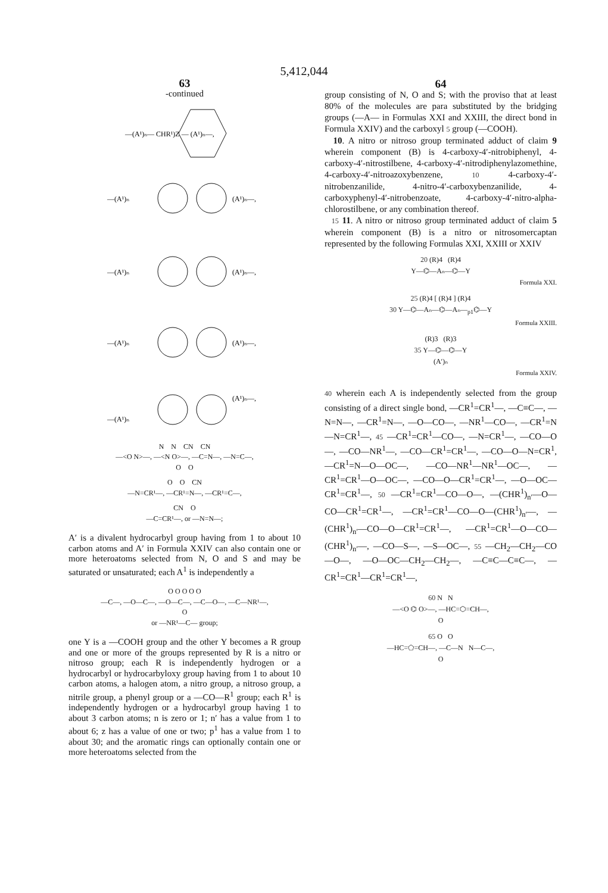5,412,044
63
-continued
—(A¹)ₙ— CHR¹)Z — (A¹)ₙ—,
—(A¹)ₙ
(A¹)ₙ—,
—(A¹)ₙ
(A¹)ₙ—,
—(A¹)ₙ
(A¹)ₙ—,
—(A¹)ₙ
(A¹)ₙ—,
N N CN CN
—<O N>—, —<N O>—, —C=N—, —N=C—,
O O
O O CN
—N=CR¹—, —CR¹=N—, —CR¹=C—,
CN O
—C=CR¹—, or —N=N—;
A′ is a divalent hydrocarbyl group having from 1 to about 10 carbon atoms and A′ in Formula XXIV can also contain one or more heteroatoms selected from N, O and S and may be saturated or unsaturated; each A<sup>1</sup> is independently a
O O O O O
—C—, —O—C—, —O—C—, —C—O—, —C—NR¹—,
O
or —NR¹—C— group;
one Y is a —COOH group and the other Y becomes a R group and one or more of the groups represented by R is a nitro or nitroso group; each R is independently hydrogen or a hydrocarbyl or hydrocarbyloxy group having from 1 to about 10 carbon atoms, a halogen atom, a nitro group, a nitroso group, a nitrile group, a phenyl group or a —CO—R<sup>1</sup> group; each R<sup>1</sup> is independently hydrogen or a hydrocarbyl group having 1 to about 3 carbon atoms; n is zero or 1; n′ has a value from 1 to about 6; z has a value of one or two; p<sup>1</sup> has a value from 1 to about 30; and the aromatic rings can optionally contain one or more heteroatoms selected from the
64
group consisting of N, O and S; with the proviso that at least 80% of the molecules are para substituted by the bridging groups (—A— in Formulas XXI and XXIII, the direct bond in Formula XXIV) and the carboxyl 5 group (—COOH).
10. A nitro or nitroso group terminated adduct of claim 9 wherein component (B) is 4-carboxy-4′-nitrobiphenyl, 4-carboxy-4′-nitrostilbene, 4-carboxy-4′-nitrodiphenylazomethine, 4-carboxy-4′-nitroazoxybenzene, 10 4-carboxy-4′-nitrobenzanilide, 4-nitro-4′-carboxybenzanilide, 4-carboxyphenyl-4′-nitrobenzoate, 4-carboxy-4′-nitro-alpha-chlorostilbene, or any combination thereof.
15 11. A nitro or nitroso group terminated adduct of claim 5 wherein component (B) is a nitro or nitrosomercaptan represented by the following Formulas XXI, XXIII or XXIV
20 (R)4 (R)4
Y—⌬—Aₙ—⌬—Y
Formula XXI.
25 (R)4 [ (R)4 ] (R)4
30 Y—⌬—Aₙ—⌬—Aₙ—<sub>p1</sub>⌬—Y
Formula XXIII.
(R)3 (R)3
35 Y—⌬—⌬—Y
(A′)ₙ
Formula XXIV.
40 wherein each A is independently selected from the group consisting of a direct single bond, —CR<sup>1</sup>=CR<sup>1</sup>—, —C≡C—, —N=N—, —CR<sup>1</sup>=N—, —O—CO—, —NR<sup>1</sup>—CO—, —CR<sup>1</sup>=N—N=CR<sup>1</sup>—, 45 —CR<sup>1</sup>=CR<sup>1</sup>—CO—, —N=CR<sup>1</sup>—, —CO—O—, —CO—NR<sup>1</sup>—, —CO—CR<sup>1</sup>=CR<sup>1</sup>—, —CO—O—N=CR<sup>1</sup>, —CR<sup>1</sup>=N—O—OC—, —CO—NR<sup>1</sup>—NR<sup>1</sup>—OC—, —CR<sup>1</sup>=CR<sup>1</sup>—O—OC—, —CO—O—CR<sup>1</sup>=CR<sup>1</sup>—, —O—OC—CR<sup>1</sup>=CR<sup>1</sup>—, 50 —CR<sup>1</sup>=CR<sup>1</sup>—CO—O—, —(CHR<sup>1</sup>)<sub>n′</sub>—O—CO—CR<sup>1</sup>=CR<sup>1</sup>—, —CR<sup>1</sup>=CR<sup>1</sup>—CO—O—(CHR<sup>1</sup>)<sub>n′</sub>—, —(CHR<sup>1</sup>)<sub>n′</sub>—CO—O—CR<sup>1</sup>=CR<sup>1</sup>—, —CR<sup>1</sup>=CR<sup>1</sup>—O—CO—(CHR<sup>1</sup>)<sub>n′</sub>—, —CO—S—, —S—OC—, 55 —CH<sub>2</sub>—CH<sub>2</sub>—CO—O—, —O—OC—CH<sub>2</sub>—CH<sub>2</sub>—, —C≡C—C≡C—, —CR<sup>1</sup>=CR<sup>1</sup>—CR<sup>1</sup>=CR<sup>1</sup>—,
60 N N
—<O ⌬ O>—, —HC=⬡=CH—,
O
65 O O
—HC=⬠=CH—, —C—N N—C—,
O